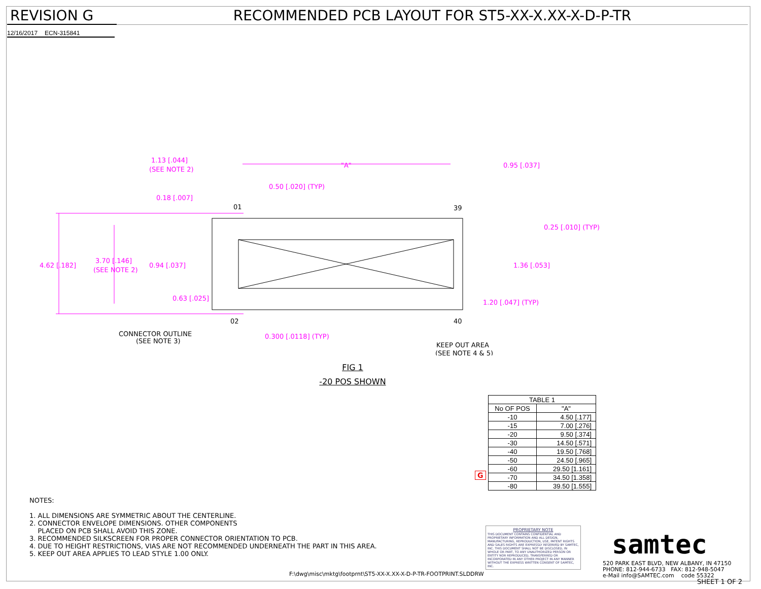REVISION G RECOMMENDED PCB LAYOUT FOR ST5-XX-X.XX-X-D-P-TR
12/16/2017 ECN-315841
1.13 [.044]
(SEE NOTE 2)
"A"
0.95 [.037]
0.50 [.020] (TYP)
0.18 [.007]
0.25 [.010] (TYP)
4.62 [.182]
3.70 [.146]
(SEE NOTE 2)
0.94 [.037]
1.36 [.053]
0.63 [.025]
1.20 [.047] (TYP)
0.300 [.0118] (TYP)
01
39
02
40
CONNECTOR OUTLINE
(SEE NOTE 3)
KEEP OUT AREA
(SEE NOTE 4 & 5)
FIG 1
-20 POS SHOWN
| TABLE 1 | |
| --- | --- |
| No OF POS | "A" |
| -10 | 4.50 [.177] |
| -15 | 7.00 [.276] |
| -20 | 9.50 [.374] |
| -30 | 14.50 [.571] |
| -40 | 19.50 [.768] |
| -50 | 24.50 [.965] |
| -60 | 29.50 [1.161] |
| -70 | 34.50 [1.358] |
| -80 | 39.50 [1.555] |
G
NOTES:
1. ALL DIMENSIONS ARE SYMMETRIC ABOUT THE CENTERLINE.
2. CONNECTOR ENVELOPE DIMENSIONS. OTHER COMPONENTS
PLACED ON PCB SHALL AVOID THIS ZONE.
3. RECOMMENDED SILKSCREEN FOR PROPER CONNECTOR ORIENTATION TO PCB.
4. DUE TO HEIGHT RESTRICTIONS, VIAS ARE NOT RECOMMENDED UNDERNEATH THE PART IN THIS AREA.
5. KEEP OUT AREA APPLIES TO LEAD STYLE 1.00 ONLY.
F:\dwg\misc\mktg\footprnt\ST5-XX-X.XX-X-D-P-TR-FOOTPRINT.SLDDRW
PROPRIETARY NOTE
THIS DOCUMENT CONTAINS CONFIDENTIAL AND PROPRIETARY INFORMATION AND ALL DESIGN, MANUFACTURING, REPRODUCTION, USE, PATENT RIGHTS AND SALES RIGHTS ARE EXPRESSLY RESERVED BY SAMTEC, INC. THIS DOCUMENT SHALL NOT BE DISCLOSED, IN WHOLE OR PART, TO ANY UNAUTHORIZED PERSON OR ENTITY NOR REPRODUCED, TRANSFERRED OR INCORPORATED IN ANY OTHER PROJECT IN ANY MANNER WITHOUT THE EXPRESS WRITTEN CONSENT OF SAMTEC, INC.
samtec
520 PARK EAST BLVD, NEW ALBANY, IN 47150
PHONE: 812-944-6733 FAX: 812-948-5047
e-Mail info@SAMTEC.com code 55322
SHEET 1 OF 2